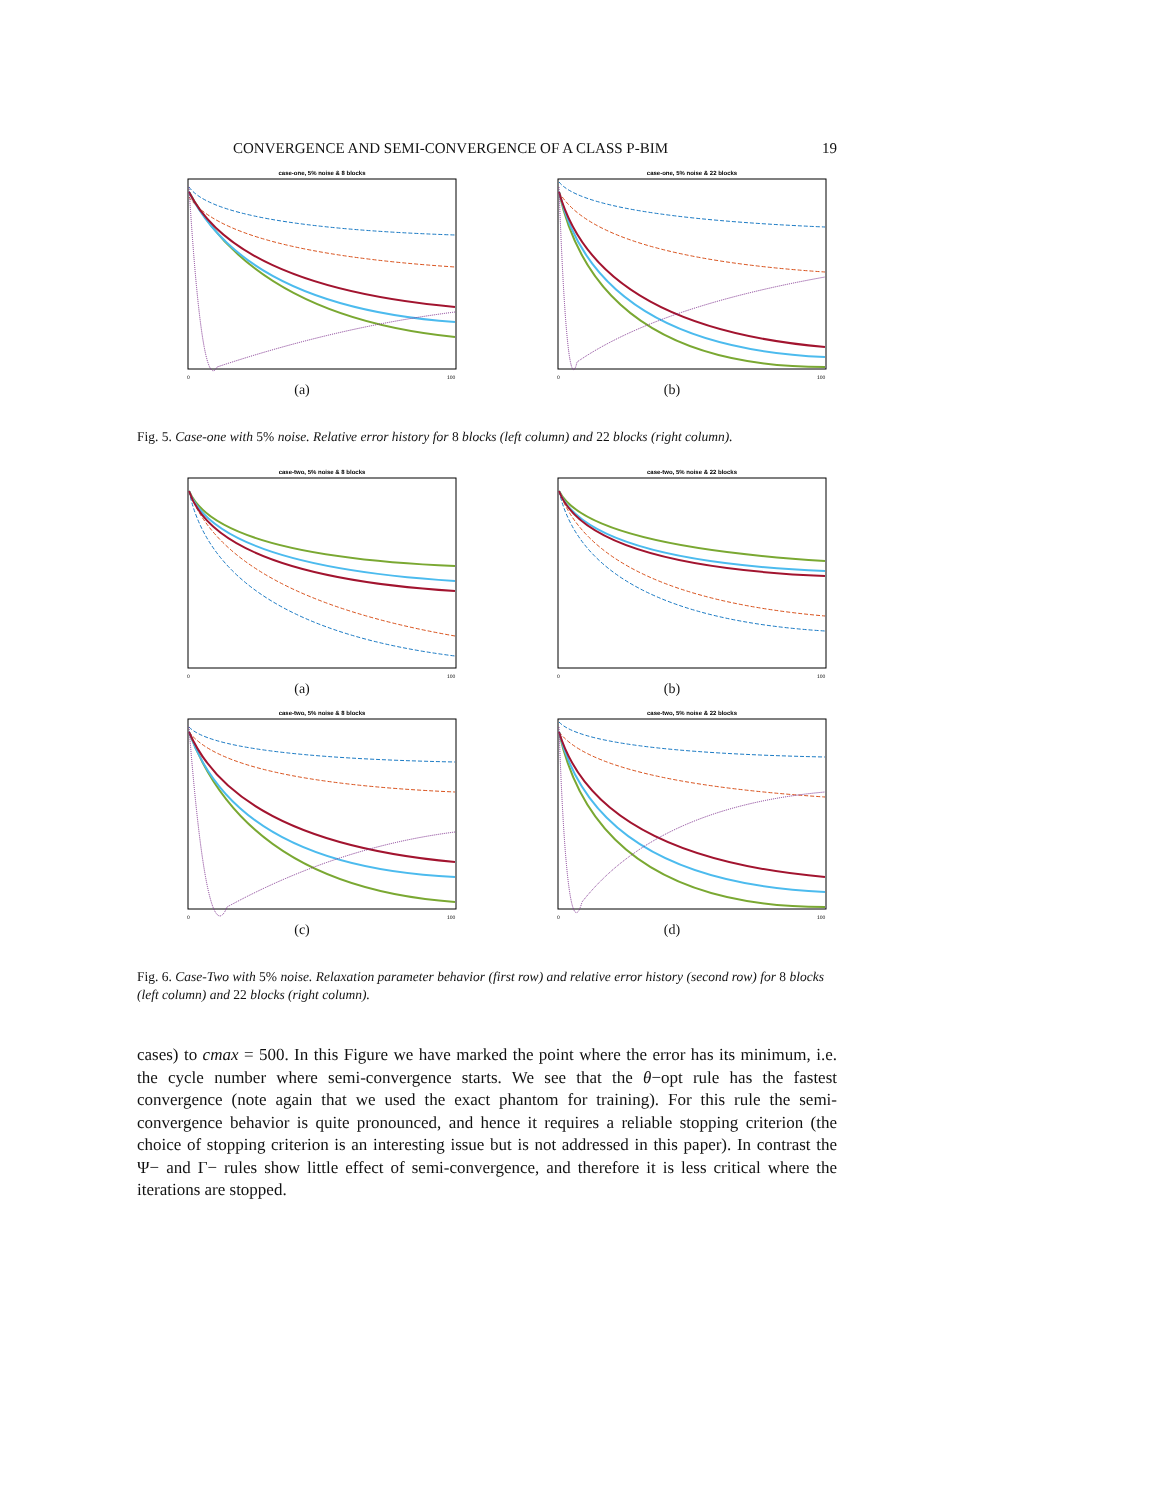CONVERGENCE AND SEMI-CONVERGENCE OF A CLASS P-BIM 19
case-one, 5% noise & 8 blocks
0
100
(a)
case-one, 5% noise & 22 blocks
0
100
(b)
Fig. 5. Case-one with 5% noise. Relative error history for 8 blocks (left column) and 22 blocks (right column).
case-two, 5% noise & 8 blocks
0
100
(a)
case-two, 5% noise & 22 blocks
0
100
(b)
case-two, 5% noise & 8 blocks
0
100
(c)
case-two, 5% noise & 22 blocks
0
100
(d)
Fig. 6. Case-Two with 5% noise. Relaxation parameter behavior (first row) and relative error history (second row) for 8 blocks (left column) and 22 blocks (right column).
cases) to cmax = 500. In this Figure we have marked the point where the error has its minimum, i.e. the cycle number where semi-convergence starts. We see that the θ−opt rule has the fastest convergence (note again that we used the exact phantom for training). For this rule the semi-convergence behavior is quite pronounced, and hence it requires a reliable stopping criterion (the choice of stopping criterion is an interesting issue but is not addressed in this paper). In contrast the Ψ− and Γ− rules show little effect of semi-convergence, and therefore it is less critical where the iterations are stopped.